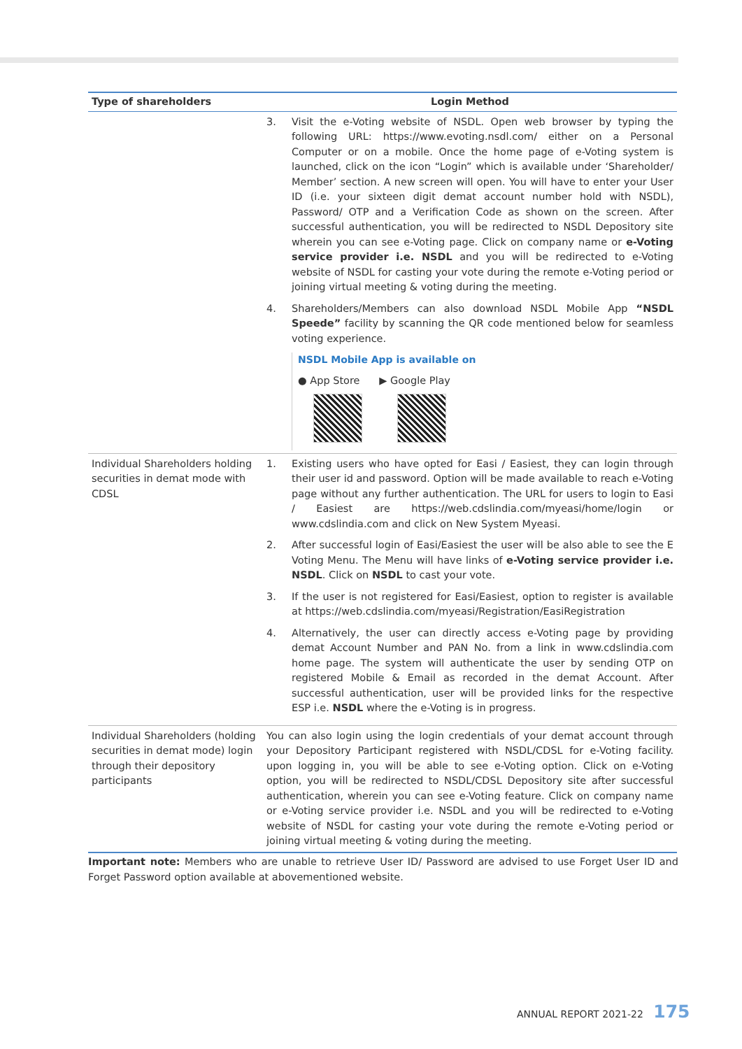| Type of shareholders | Login Method |
| --- | --- |
| | 3. Visit the e-Voting website of NSDL. Open web browser by typing the following URL: https://www.evoting.nsdl.com/ either on a Personal Computer or on a mobile. Once the home page of e-Voting system is launched, click on the icon “Login” which is available under ‘Shareholder/ Member’ section. A new screen will open. You will have to enter your User ID (i.e. your sixteen digit demat account number hold with NSDL), Password/ OTP and a Verification Code as shown on the screen. After successful authentication, you will be redirected to NSDL Depository site wherein you can see e-Voting page. Click on company name or e-Voting service provider i.e. NSDL and you will be redirected to e-Voting website of NSDL for casting your vote during the remote e-Voting period or joining virtual meeting & voting during the meeting. 4. Shareholders/Members can also download NSDL Mobile App “NSDL Speede” facility by scanning the QR code mentioned below for seamless voting experience. NSDL Mobile App is available on ● App Store ▶ Google Play |
| Individual Shareholders holding securities in demat mode with CDSL | 1. Existing users who have opted for Easi / Easiest, they can login through their user id and password. Option will be made available to reach e-Voting page without any further authentication. The URL for users to login to Easi / Easiest are https://web.cdslindia.com/myeasi/home/login or www.cdslindia.com and click on New System Myeasi. 2. After successful login of Easi/Easiest the user will be also able to see the E Voting Menu. The Menu will have links of e-Voting service provider i.e. NSDL . Click on NSDL to cast your vote. 3. If the user is not registered for Easi/Easiest, option to register is available at https://web.cdslindia.com/myeasi/Registration/EasiRegistration 4. Alternatively, the user can directly access e-Voting page by providing demat Account Number and PAN No. from a link in www.cdslindia.com home page. The system will authenticate the user by sending OTP on registered Mobile & Email as recorded in the demat Account. After successful authentication, user will be provided links for the respective ESP i.e. NSDL where the e-Voting is in progress. |
| Individual Shareholders (holding securities in demat mode) login through their depository participants | You can also login using the login credentials of your demat account through your Depository Participant registered with NSDL/CDSL for e-Voting facility. upon logging in, you will be able to see e-Voting option. Click on e-Voting option, you will be redirected to NSDL/CDSL Depository site after successful authentication, wherein you can see e-Voting feature. Click on company name or e-Voting service provider i.e. NSDL and you will be redirected to e-Voting website of NSDL for casting your vote during the remote e-Voting period or joining virtual meeting & voting during the meeting. |
Important note: Members who are unable to retrieve User ID/ Password are advised to use Forget User ID and Forget Password option available at abovementioned website.
ANNUAL REPORT 2021-22 175